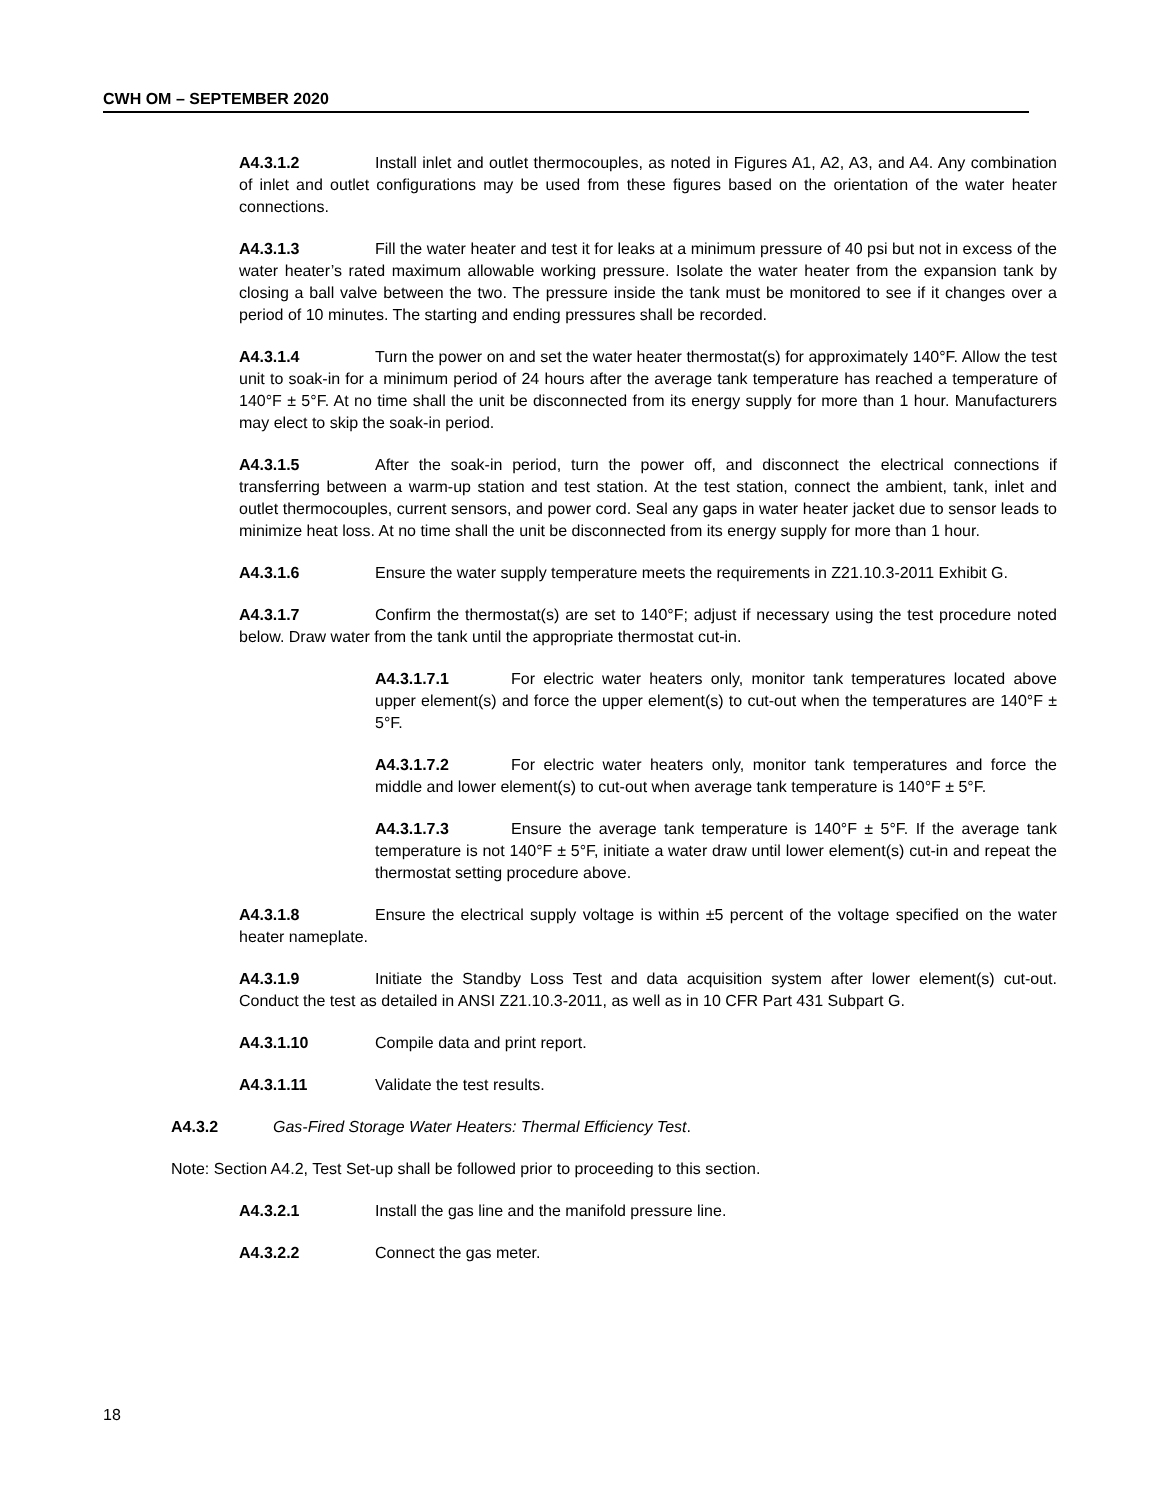CWH OM – SEPTEMBER 2020
A4.3.1.2 Install inlet and outlet thermocouples, as noted in Figures A1, A2, A3, and A4. Any combination of inlet and outlet configurations may be used from these figures based on the orientation of the water heater connections.
A4.3.1.3 Fill the water heater and test it for leaks at a minimum pressure of 40 psi but not in excess of the water heater’s rated maximum allowable working pressure. Isolate the water heater from the expansion tank by closing a ball valve between the two. The pressure inside the tank must be monitored to see if it changes over a period of 10 minutes. The starting and ending pressures shall be recorded.
A4.3.1.4 Turn the power on and set the water heater thermostat(s) for approximately 140°F. Allow the test unit to soak-in for a minimum period of 24 hours after the average tank temperature has reached a temperature of 140°F ± 5°F. At no time shall the unit be disconnected from its energy supply for more than 1 hour. Manufacturers may elect to skip the soak-in period.
A4.3.1.5 After the soak-in period, turn the power off, and disconnect the electrical connections if transferring between a warm-up station and test station. At the test station, connect the ambient, tank, inlet and outlet thermocouples, current sensors, and power cord. Seal any gaps in water heater jacket due to sensor leads to minimize heat loss. At no time shall the unit be disconnected from its energy supply for more than 1 hour.
A4.3.1.6 Ensure the water supply temperature meets the requirements in Z21.10.3-2011 Exhibit G.
A4.3.1.7 Confirm the thermostat(s) are set to 140°F; adjust if necessary using the test procedure noted below. Draw water from the tank until the appropriate thermostat cut-in.
A4.3.1.7.1 For electric water heaters only, monitor tank temperatures located above upper element(s) and force the upper element(s) to cut-out when the temperatures are 140°F ± 5°F.
A4.3.1.7.2 For electric water heaters only, monitor tank temperatures and force the middle and lower element(s) to cut-out when average tank temperature is 140°F ± 5°F.
A4.3.1.7.3 Ensure the average tank temperature is 140°F ± 5°F. If the average tank temperature is not 140°F ± 5°F, initiate a water draw until lower element(s) cut-in and repeat the thermostat setting procedure above.
A4.3.1.8 Ensure the electrical supply voltage is within ±5 percent of the voltage specified on the water heater nameplate.
A4.3.1.9 Initiate the Standby Loss Test and data acquisition system after lower element(s) cut-out. Conduct the test as detailed in ANSI Z21.10.3-2011, as well as in 10 CFR Part 431 Subpart G.
A4.3.1.10 Compile data and print report.
A4.3.1.11 Validate the test results.
A4.3.2 Gas-Fired Storage Water Heaters: Thermal Efficiency Test.
Note: Section A4.2, Test Set-up shall be followed prior to proceeding to this section.
A4.3.2.1 Install the gas line and the manifold pressure line.
A4.3.2.2 Connect the gas meter.
18